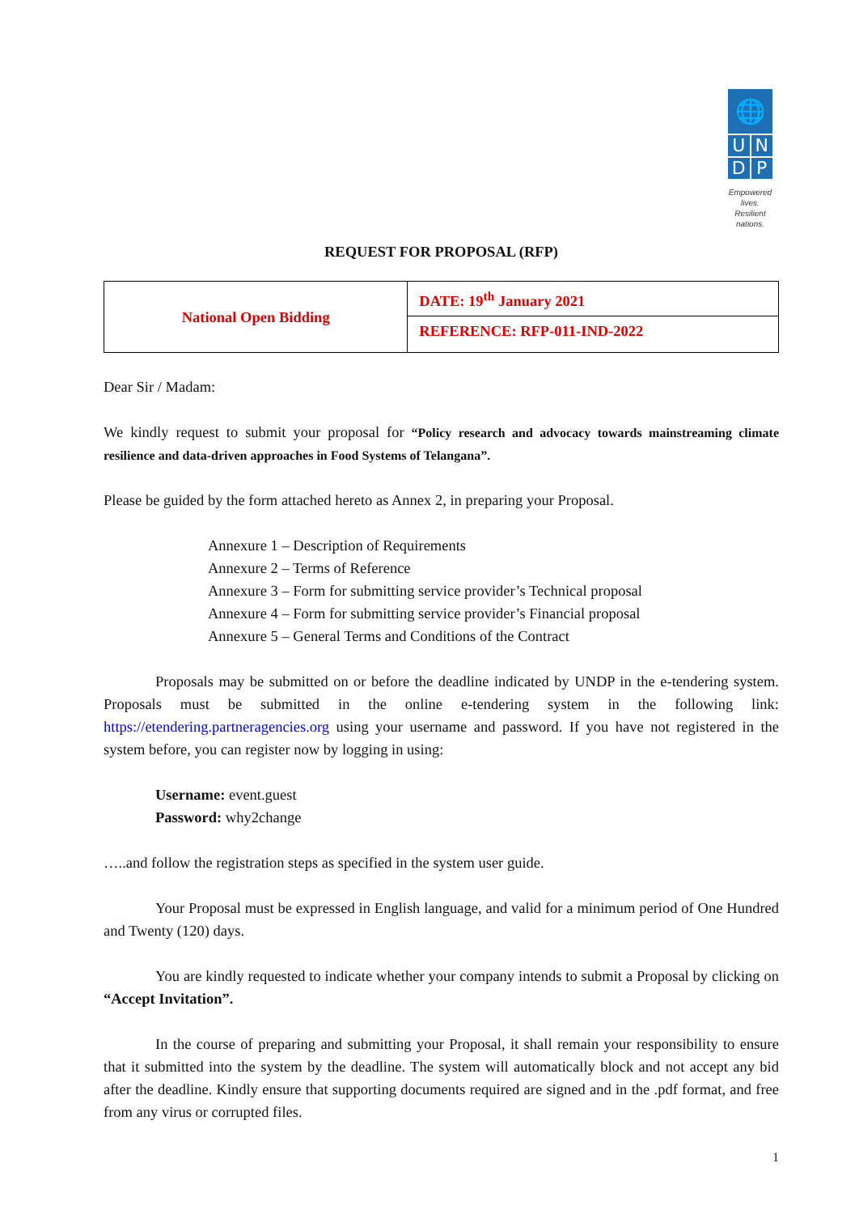🌐
U N
D P
Empowered lives.
Resilient nations.
REQUEST FOR PROPOSAL (RFP)
| National Open Bidding | DATE: 19<sup>th</sup> January 2021 |
| | REFERENCE: RFP-011-IND-2022 |
Dear Sir / Madam:
We kindly request to submit your proposal for “Policy research and advocacy towards mainstreaming climate resilience and data-driven approaches in Food Systems of Telangana”.
Please be guided by the form attached hereto as Annex 2, in preparing your Proposal.
Annexure 1 – Description of Requirements
Annexure 2 – Terms of Reference
Annexure 3 – Form for submitting service provider’s Technical proposal
Annexure 4 – Form for submitting service provider’s Financial proposal
Annexure 5 – General Terms and Conditions of the Contract
Proposals may be submitted on or before the deadline indicated by UNDP in the e-tendering system. Proposals must be submitted in the online e-tendering system in the following link: https://etendering.partneragencies.org using your username and password. If you have not registered in the system before, you can register now by logging in using:
Username: event.guest
Password: why2change
…..and follow the registration steps as specified in the system user guide.
Your Proposal must be expressed in English language, and valid for a minimum period of One Hundred and Twenty (120) days.
You are kindly requested to indicate whether your company intends to submit a Proposal by clicking on “Accept Invitation”.
In the course of preparing and submitting your Proposal, it shall remain your responsibility to ensure that it submitted into the system by the deadline. The system will automatically block and not accept any bid after the deadline. Kindly ensure that supporting documents required are signed and in the .pdf format, and free from any virus or corrupted files.
1